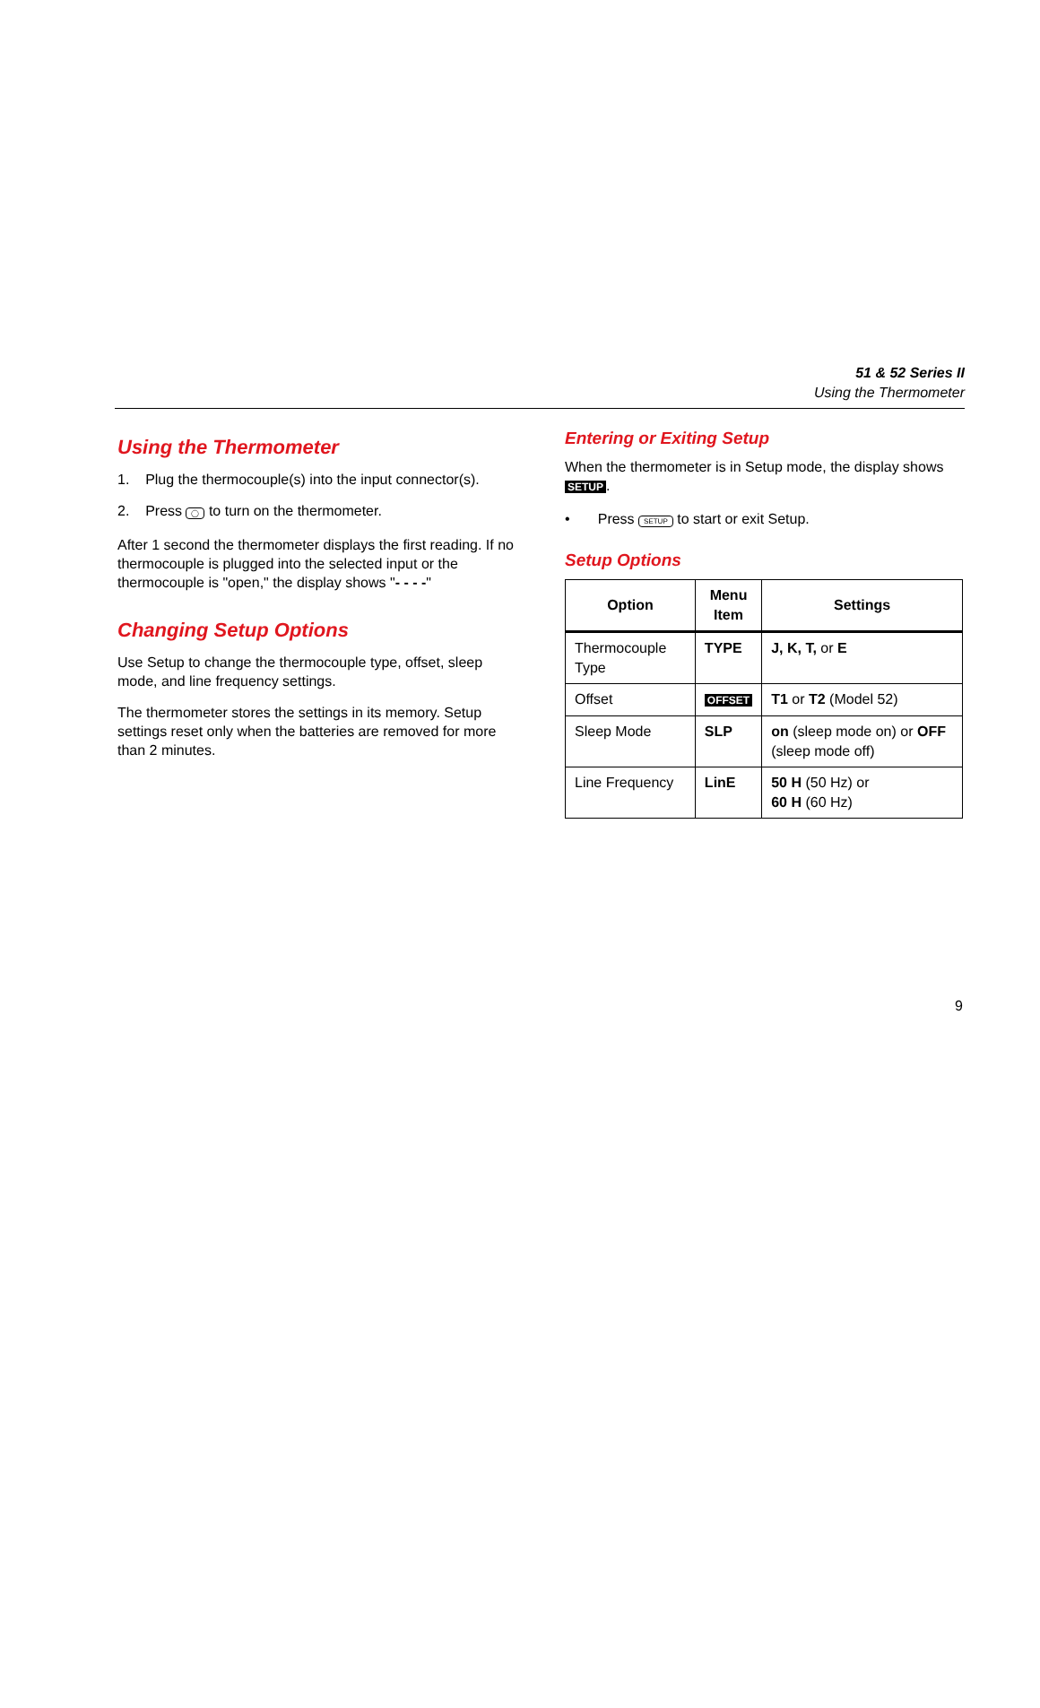51 & 52 Series II
Using the Thermometer
Using the Thermometer
1. Plug the thermocouple(s) into the input connector(s).
2. Press ◯ to turn on the thermometer.
After 1 second the thermometer displays the first reading. If no thermocouple is plugged into the selected input or the thermocouple is "open," the display shows "- - - -"
Changing Setup Options
Use Setup to change the thermocouple type, offset, sleep mode, and line frequency settings.
The thermometer stores the settings in its memory. Setup settings reset only when the batteries are removed for more than 2 minutes.
Entering or Exiting Setup
When the thermometer is in Setup mode, the display shows SETUP.
• Press SETUP to start or exit Setup.
Setup Options
| Option | Menu Item | Settings |
| --- | --- | --- |
| Thermocouple Type | TYPE | J, K, T, or E |
| Offset | OFFSET | T1 or T2 (Model 52) |
| Sleep Mode | SLP | on (sleep mode on) or OFF (sleep mode off) |
| Line Frequency | LinE | 50 H (50 Hz) or 60 H (60 Hz) |
9